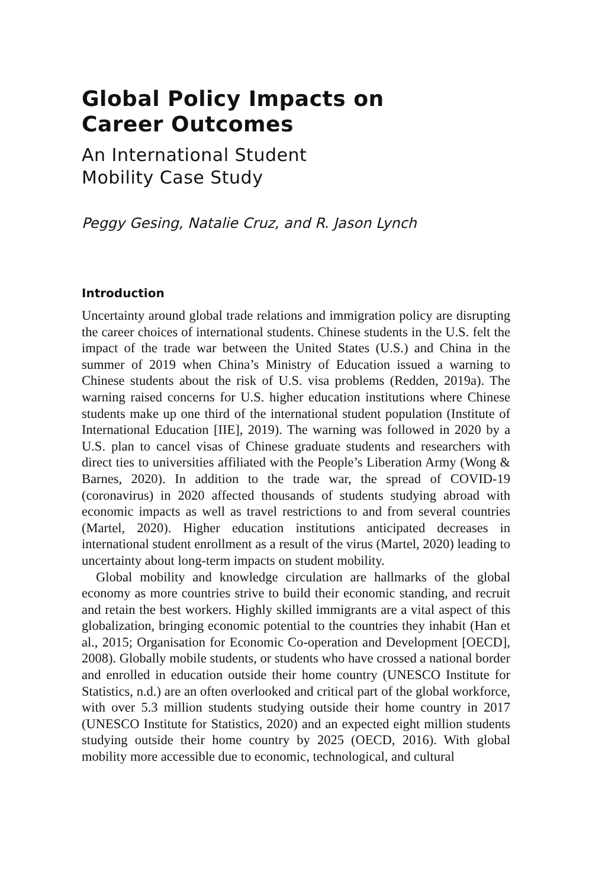Global Policy Impacts on
Career Outcomes
An International Student
Mobility Case Study
Peggy Gesing, Natalie Cruz, and R. Jason Lynch
Introduction
Uncertainty around global trade relations and immigration policy are disrupting the career choices of international students. Chinese students in the U.S. felt the impact of the trade war between the United States (U.S.) and China in the summer of 2019 when China’s Ministry of Education issued a warning to Chinese students about the risk of U.S. visa problems (Redden, 2019a). The warning raised concerns for U.S. higher education institutions where Chinese students make up one third of the international student population (Institute of International Education [IIE], 2019). The warning was followed in 2020 by a U.S. plan to cancel visas of Chinese graduate students and researchers with direct ties to universities affiliated with the People’s Liberation Army (Wong & Barnes, 2020). In addition to the trade war, the spread of COVID-19 (coronavirus) in 2020 affected thousands of students studying abroad with economic impacts as well as travel restrictions to and from several countries (Martel, 2020). Higher education institutions anticipated decreases in international student enrollment as a result of the virus (Martel, 2020) leading to uncertainty about long-term impacts on student mobility.
Global mobility and knowledge circulation are hallmarks of the global economy as more countries strive to build their economic standing, and recruit and retain the best workers. Highly skilled immigrants are a vital aspect of this globalization, bringing economic potential to the countries they inhabit (Han et al., 2015; Organisation for Economic Co-operation and Development [OECD], 2008). Globally mobile students, or students who have crossed a national border and enrolled in education outside their home country (UNESCO Institute for Statistics, n.d.) are an often overlooked and critical part of the global workforce, with over 5.3 million students studying outside their home country in 2017 (UNESCO Institute for Statistics, 2020) and an expected eight million students studying outside their home country by 2025 (OECD, 2016). With global mobility more accessible due to economic, technological, and cultural